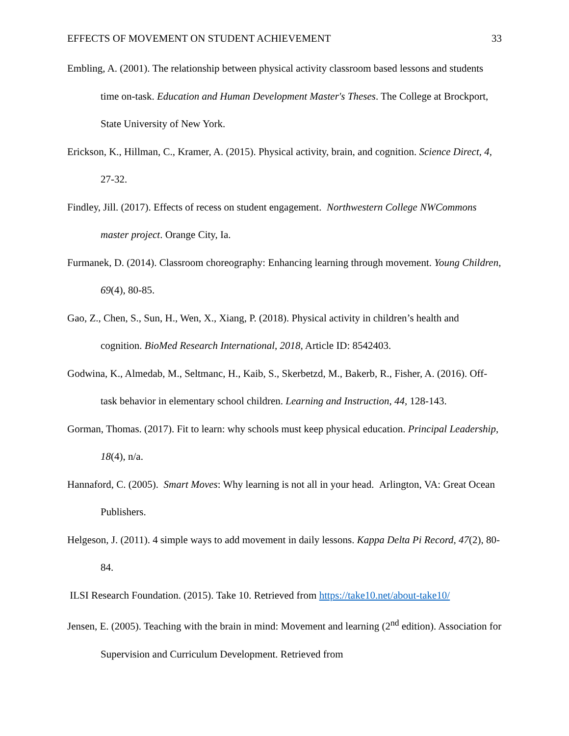EFFECTS OF MOVEMENT ON STUDENT ACHIEVEMENT 33
Embling, A. (2001). The relationship between physical activity classroom based lessons and students time on-task. Education and Human Development Master's Theses. The College at Brockport, State University of New York.
Erickson, K., Hillman, C., Kramer, A. (2015). Physical activity, brain, and cognition. Science Direct, 4, 27-32.
Findley, Jill. (2017). Effects of recess on student engagement. Northwestern College NWCommons master project. Orange City, Ia.
Furmanek, D. (2014). Classroom choreography: Enhancing learning through movement. Young Children, 69(4), 80-85.
Gao, Z., Chen, S., Sun, H., Wen, X., Xiang, P. (2018). Physical activity in children’s health and cognition. BioMed Research International, 2018, Article ID: 8542403.
Godwina, K., Almedab, M., Seltmanc, H., Kaib, S., Skerbetzd, M., Bakerb, R., Fisher, A. (2016). Off-task behavior in elementary school children. Learning and Instruction, 44, 128-143.
Gorman, Thomas. (2017). Fit to learn: why schools must keep physical education. Principal Leadership, 18(4), n/a.
Hannaford, C. (2005). Smart Moves: Why learning is not all in your head. Arlington, VA: Great Ocean Publishers.
Helgeson, J. (2011). 4 simple ways to add movement in daily lessons. Kappa Delta Pi Record, 47(2), 80-84.
ILSI Research Foundation. (2015). Take 10. Retrieved from https://take10.net/about-take10/
Jensen, E. (2005). Teaching with the brain in mind: Movement and learning (2<sup>nd</sup> edition). Association for Supervision and Curriculum Development. Retrieved from